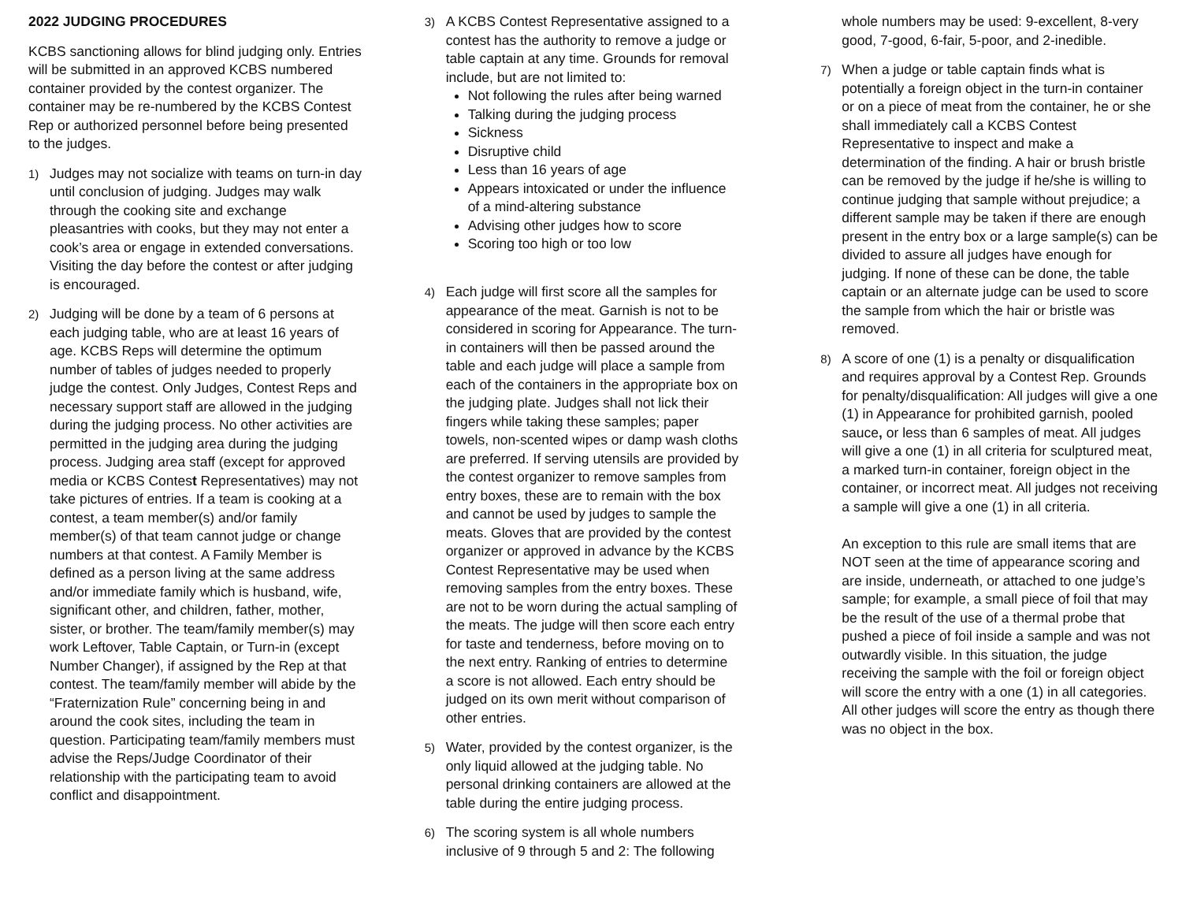2022 JUDGING PROCEDURES
KCBS sanctioning allows for blind judging only. Entries will be submitted in an approved KCBS numbered container provided by the contest organizer. The container may be re-numbered by the KCBS Contest Rep or authorized personnel before being presented to the judges.
1)
Judges may not socialize with teams on turn-in day until conclusion of judging. Judges may walk through the cooking site and exchange pleasantries with cooks, but they may not enter a cook’s area or engage in extended conversations. Visiting the day before the contest or after judging is encouraged.
2)
Judging will be done by a team of 6 persons at each judging table, who are at least 16 years of age. KCBS Reps will determine the optimum number of tables of judges needed to properly judge the contest. Only Judges, Contest Reps and necessary support staff are allowed in the judging during the judging process. No other activities are permitted in the judging area during the judging process. Judging area staff (except for approved media or KCBS Contest Representatives) may not take pictures of entries. If a team is cooking at a contest, a team member(s) and/or family member(s) of that team cannot judge or change numbers at that contest. A Family Member is defined as a person living at the same address and/or immediate family which is husband, wife, significant other, and children, father, mother, sister, or brother. The team/family member(s) may work Leftover, Table Captain, or Turn-in (except Number Changer), if assigned by the Rep at that contest. The team/family member will abide by the “Fraternization Rule” concerning being in and around the cook sites, including the team in question. Participating team/family members must advise the Reps/Judge Coordinator of their relationship with the participating team to avoid conflict and disappointment.
3)
A KCBS Contest Representative assigned to a contest has the authority to remove a judge or table captain at any time. Grounds for removal include, but are not limited to:
Not following the rules after being warned
Talking during the judging process
Sickness
Disruptive child
Less than 16 years of age
Appears intoxicated or under the influence of a mind-altering substance
Advising other judges how to score
Scoring too high or too low
4)
Each judge will first score all the samples for appearance of the meat. Garnish is not to be considered in scoring for Appearance. The turn-in containers will then be passed around the table and each judge will place a sample from each of the containers in the appropriate box on the judging plate. Judges shall not lick their fingers while taking these samples; paper towels, non-scented wipes or damp wash cloths are preferred. If serving utensils are provided by the contest organizer to remove samples from entry boxes, these are to remain with the box and cannot be used by judges to sample the meats. Gloves that are provided by the contest organizer or approved in advance by the KCBS Contest Representative may be used when removing samples from the entry boxes. These are not to be worn during the actual sampling of the meats. The judge will then score each entry for taste and tenderness, before moving on to the next entry. Ranking of entries to determine a score is not allowed. Each entry should be judged on its own merit without comparison of other entries.
5)
Water, provided by the contest organizer, is the only liquid allowed at the judging table. No personal drinking containers are allowed at the table during the entire judging process.
6)
The scoring system is all whole numbers inclusive of 9 through 5 and 2: The following
whole numbers may be used: 9-excellent, 8-very good, 7-good, 6-fair, 5-poor, and 2-inedible.
7)
When a judge or table captain finds what is potentially a foreign object in the turn-in container or on a piece of meat from the container, he or she shall immediately call a KCBS Contest Representative to inspect and make a determination of the finding. A hair or brush bristle can be removed by the judge if he/she is willing to continue judging that sample without prejudice; a different sample may be taken if there are enough present in the entry box or a large sample(s) can be divided to assure all judges have enough for judging. If none of these can be done, the table captain or an alternate judge can be used to score the sample from which the hair or bristle was removed.
8)
A score of one (1) is a penalty or disqualification and requires approval by a Contest Rep. Grounds for penalty/disqualification: All judges will give a one (1) in Appearance for prohibited garnish, pooled sauce, or less than 6 samples of meat. All judges will give a one (1) in all criteria for sculptured meat, a marked turn-in container, foreign object in the container, or incorrect meat. All judges not receiving a sample will give a one (1) in all criteria.
An exception to this rule are small items that are NOT seen at the time of appearance scoring and are inside, underneath, or attached to one judge’s sample; for example, a small piece of foil that may be the result of the use of a thermal probe that pushed a piece of foil inside a sample and was not outwardly visible. In this situation, the judge receiving the sample with the foil or foreign object will score the entry with a one (1) in all categories. All other judges will score the entry as though there was no object in the box.